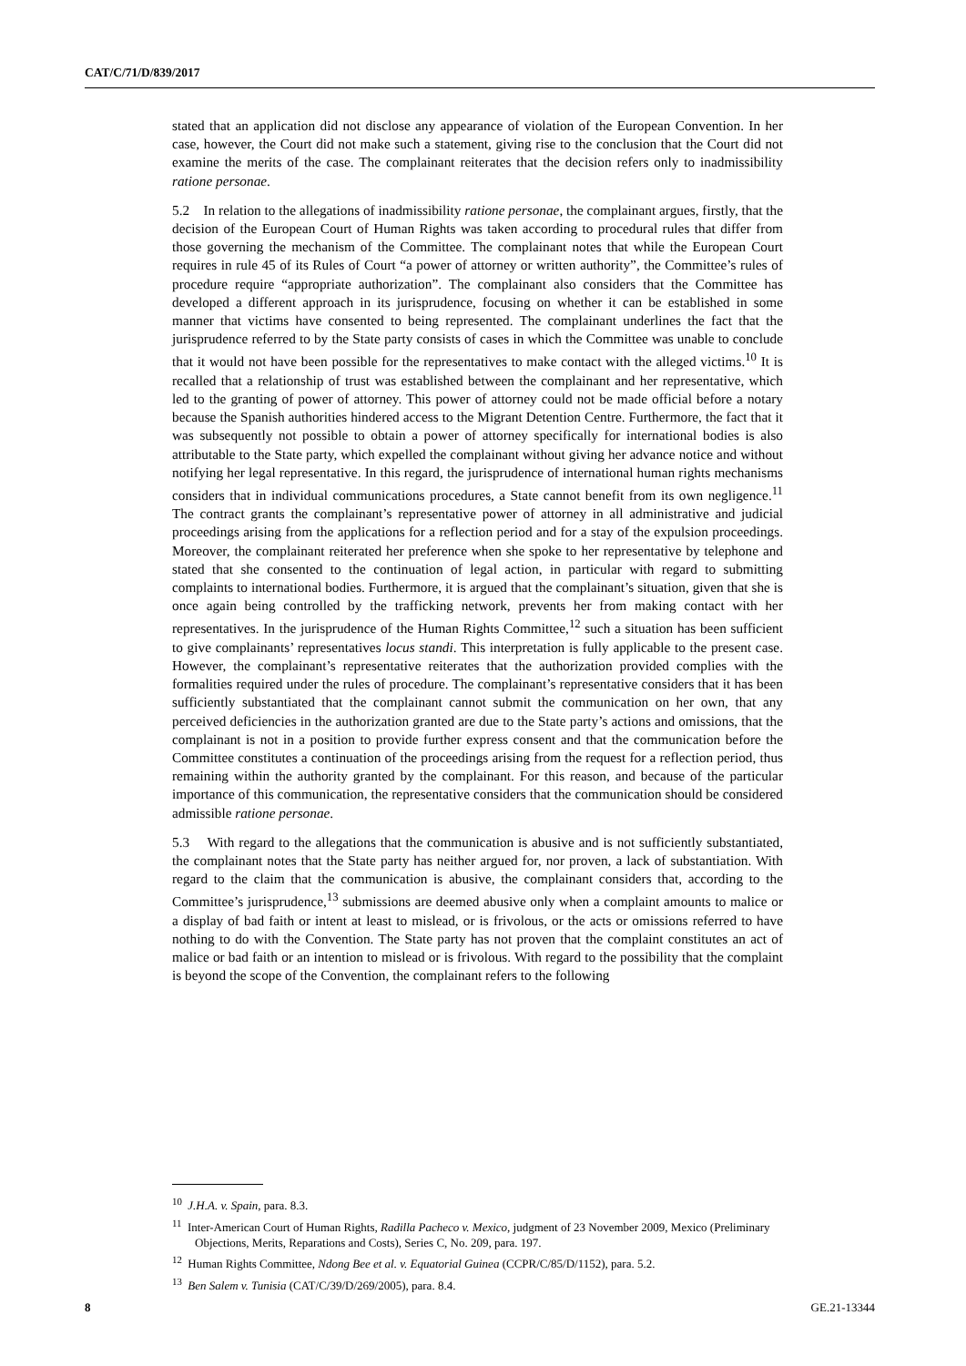CAT/C/71/D/839/2017
stated that an application did not disclose any appearance of violation of the European Convention. In her case, however, the Court did not make such a statement, giving rise to the conclusion that the Court did not examine the merits of the case. The complainant reiterates that the decision refers only to inadmissibility ratione personae.
5.2 In relation to the allegations of inadmissibility ratione personae, the complainant argues, firstly, that the decision of the European Court of Human Rights was taken according to procedural rules that differ from those governing the mechanism of the Committee. The complainant notes that while the European Court requires in rule 45 of its Rules of Court “a power of attorney or written authority”, the Committee’s rules of procedure require “appropriate authorization”. The complainant also considers that the Committee has developed a different approach in its jurisprudence, focusing on whether it can be established in some manner that victims have consented to being represented. The complainant underlines the fact that the jurisprudence referred to by the State party consists of cases in which the Committee was unable to conclude that it would not have been possible for the representatives to make contact with the alleged victims.<sup>10</sup> It is recalled that a relationship of trust was established between the complainant and her representative, which led to the granting of power of attorney. This power of attorney could not be made official before a notary because the Spanish authorities hindered access to the Migrant Detention Centre. Furthermore, the fact that it was subsequently not possible to obtain a power of attorney specifically for international bodies is also attributable to the State party, which expelled the complainant without giving her advance notice and without notifying her legal representative. In this regard, the jurisprudence of international human rights mechanisms considers that in individual communications procedures, a State cannot benefit from its own negligence.<sup>11</sup> The contract grants the complainant’s representative power of attorney in all administrative and judicial proceedings arising from the applications for a reflection period and for a stay of the expulsion proceedings. Moreover, the complainant reiterated her preference when she spoke to her representative by telephone and stated that she consented to the continuation of legal action, in particular with regard to submitting complaints to international bodies. Furthermore, it is argued that the complainant’s situation, given that she is once again being controlled by the trafficking network, prevents her from making contact with her representatives. In the jurisprudence of the Human Rights Committee,<sup>12</sup> such a situation has been sufficient to give complainants’ representatives locus standi. This interpretation is fully applicable to the present case. However, the complainant’s representative reiterates that the authorization provided complies with the formalities required under the rules of procedure. The complainant’s representative considers that it has been sufficiently substantiated that the complainant cannot submit the communication on her own, that any perceived deficiencies in the authorization granted are due to the State party’s actions and omissions, that the complainant is not in a position to provide further express consent and that the communication before the Committee constitutes a continuation of the proceedings arising from the request for a reflection period, thus remaining within the authority granted by the complainant. For this reason, and because of the particular importance of this communication, the representative considers that the communication should be considered admissible ratione personae.
5.3 With regard to the allegations that the communication is abusive and is not sufficiently substantiated, the complainant notes that the State party has neither argued for, nor proven, a lack of substantiation. With regard to the claim that the communication is abusive, the complainant considers that, according to the Committee’s jurisprudence,<sup>13</sup> submissions are deemed abusive only when a complaint amounts to malice or a display of bad faith or intent at least to mislead, or is frivolous, or the acts or omissions referred to have nothing to do with the Convention. The State party has not proven that the complaint constitutes an act of malice or bad faith or an intention to mislead or is frivolous. With regard to the possibility that the complaint is beyond the scope of the Convention, the complainant refers to the following
<sup>10</sup> J.H.A. v. Spain, para. 8.3.
<sup>11</sup> Inter-American Court of Human Rights, Radilla Pacheco v. Mexico, judgment of 23 November 2009, Mexico (Preliminary Objections, Merits, Reparations and Costs), Series C, No. 209, para. 197.
<sup>12</sup> Human Rights Committee, Ndong Bee et al. v. Equatorial Guinea (CCPR/C/85/D/1152), para. 5.2.
<sup>13</sup> Ben Salem v. Tunisia (CAT/C/39/D/269/2005), para. 8.4.
8 GE.21-13344